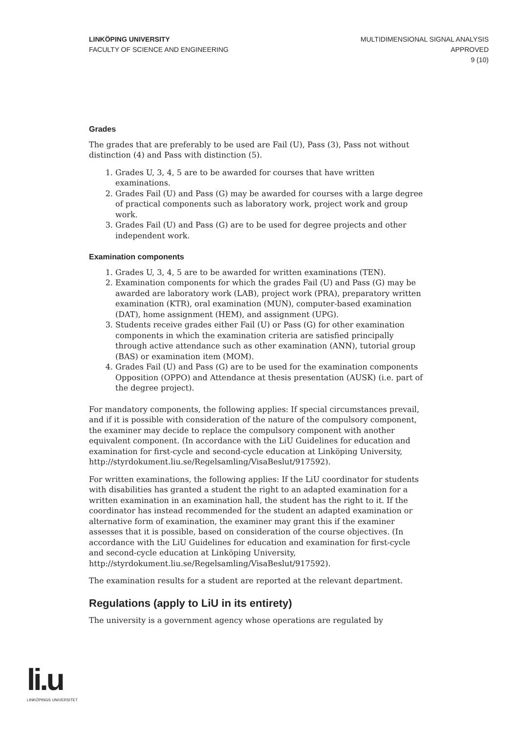LINKÖPING UNIVERSITY
FACULTY OF SCIENCE AND ENGINEERING
MULTIDIMENSIONAL SIGNAL ANALYSIS
APPROVED
9 (10)
Grades
The grades that are preferably to be used are Fail (U), Pass (3), Pass not without distinction (4) and Pass with distinction (5).
1. Grades U, 3, 4, 5 are to be awarded for courses that have written examinations.
2. Grades Fail (U) and Pass (G) may be awarded for courses with a large degree of practical components such as laboratory work, project work and group work.
3. Grades Fail (U) and Pass (G) are to be used for degree projects and other independent work.
Examination components
1. Grades U, 3, 4, 5 are to be awarded for written examinations (TEN).
2. Examination components for which the grades Fail (U) and Pass (G) may be awarded are laboratory work (LAB), project work (PRA), preparatory written examination (KTR), oral examination (MUN), computer-based examination (DAT), home assignment (HEM), and assignment (UPG).
3. Students receive grades either Fail (U) or Pass (G) for other examination components in which the examination criteria are satisfied principally through active attendance such as other examination (ANN), tutorial group (BAS) or examination item (MOM).
4. Grades Fail (U) and Pass (G) are to be used for the examination components Opposition (OPPO) and Attendance at thesis presentation (AUSK) (i.e. part of the degree project).
For mandatory components, the following applies: If special circumstances prevail, and if it is possible with consideration of the nature of the compulsory component, the examiner may decide to replace the compulsory component with another equivalent component. (In accordance with the LiU Guidelines for education and examination for first-cycle and second-cycle education at Linköping University, http://styrdokument.liu.se/Regelsamling/VisaBeslut/917592).
For written examinations, the following applies: If the LiU coordinator for students with disabilities has granted a student the right to an adapted examination for a written examination in an examination hall, the student has the right to it. If the coordinator has instead recommended for the student an adapted examination or alternative form of examination, the examiner may grant this if the examiner assesses that it is possible, based on consideration of the course objectives. (In accordance with the LiU Guidelines for education and examination for first-cycle and second-cycle education at Linköping University, http://styrdokument.liu.se/Regelsamling/VisaBeslut/917592).
The examination results for a student are reported at the relevant department.
Regulations (apply to LiU in its entirety)
The university is a government agency whose operations are regulated by
li.u
LINKÖPINGS UNIVERSITET